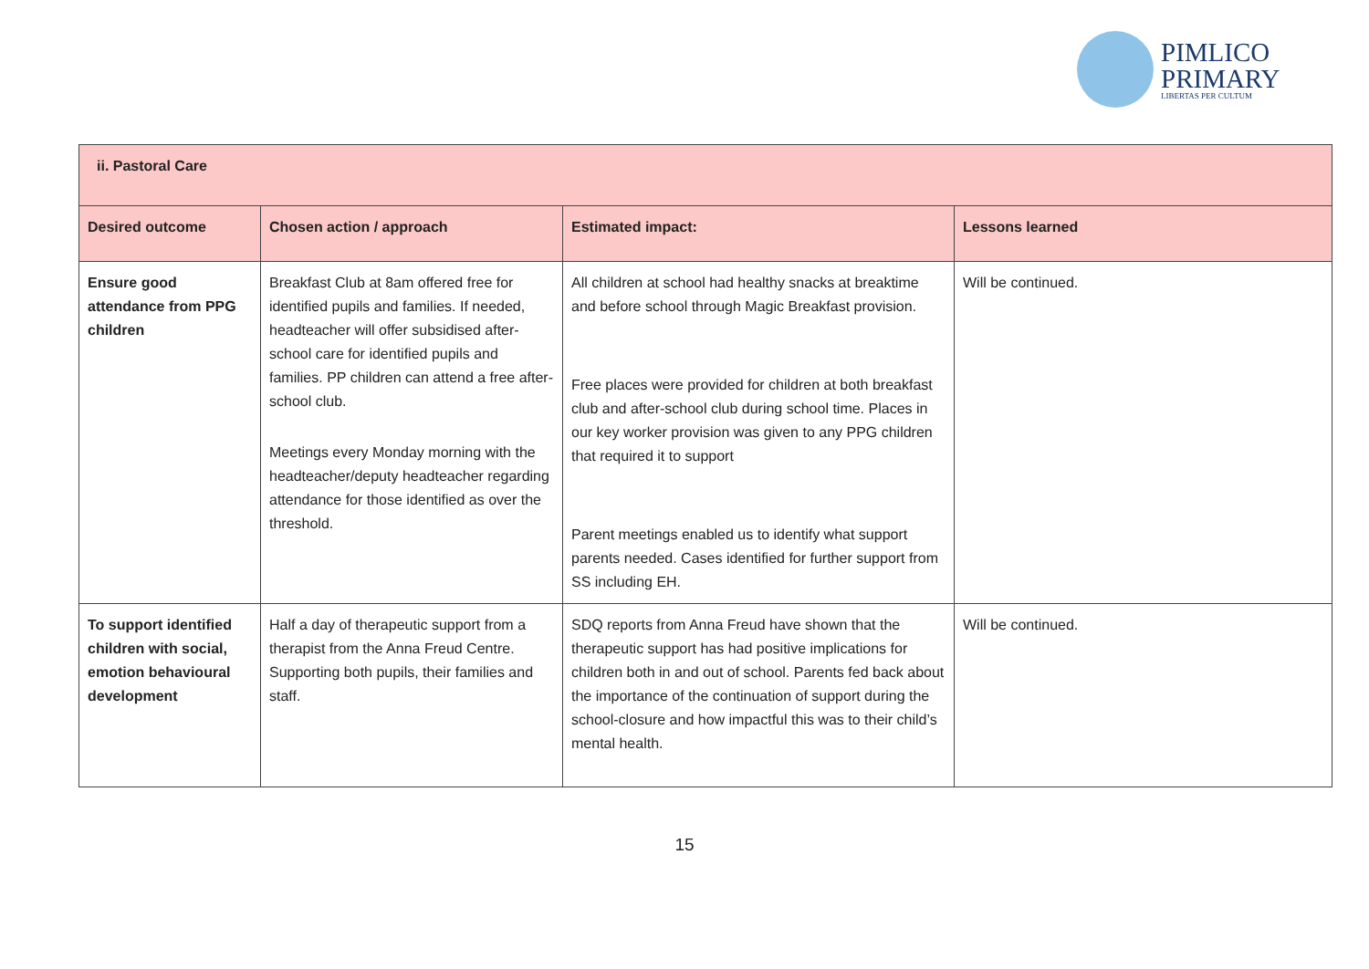PIMLICO
PRIMARY
LIBERTAS PER CULTUM
| ii. Pastoral Care | | | |
| --- | --- | --- | --- |
| Desired outcome | Chosen action / approach | Estimated impact: | Lessons learned |
| Ensure good attendance from PPG children | Breakfast Club at 8am offered free for identified pupils and families. If needed, headteacher will offer subsidised after-school care for identified pupils and families. PP children can attend a free after-school club. Meetings every Monday morning with the headteacher/deputy headteacher regarding attendance for those identified as over the threshold. | All children at school had healthy snacks at breaktime and before school through Magic Breakfast provision. Free places were provided for children at both breakfast club and after-school club during school time. Places in our key worker provision was given to any PPG children that required it to support Parent meetings enabled us to identify what support parents needed. Cases identified for further support from SS including EH. | Will be continued. |
| To support identified children with social, emotion behavioural development | Half a day of therapeutic support from a therapist from the Anna Freud Centre. Supporting both pupils, their families and staff. | SDQ reports from Anna Freud have shown that the therapeutic support has had positive implications for children both in and out of school. Parents fed back about the importance of the continuation of support during the school-closure and how impactful this was to their child’s mental health. | Will be continued. |
15